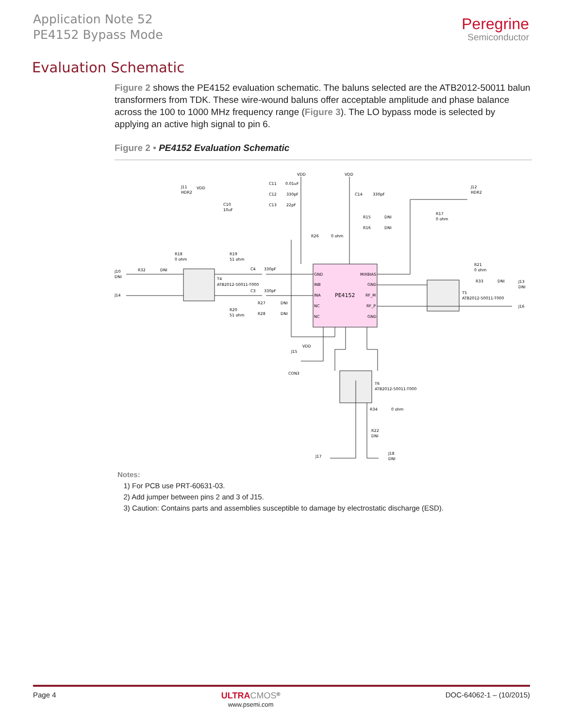Application Note 52
PE4152 Bypass Mode
Peregrine
Semiconductor
Evaluation Schematic
Figure 2 shows the PE4152 evaluation schematic. The baluns selected are the ATB2012-50011 balun transformers from TDK. These wire-wound baluns offer acceptable amplitude and phase balance across the 100 to 1000 MHz frequency range (Figure 3). The LO bypass mode is selected by applying an active high signal to pin 6.
Figure 2 • PE4152 Evaluation Schematic
PE4152
T4
ATB2012-50011-T000
T5
ATB2012-50011-T000
T6
ATB2012-50011-T000
J10
DNI
J14
J13
DNI
J16
J17
J18
DNI
J11
HDR2
J12
HDR2
C11
0.01uF
C12
330pF
C13
22pF
C14
330pF
C10
10uF
VDD
VDD
VDD
VDD
R18
0 ohm
R19
51 ohm
R32
DNI
C4
330pF
C3
330pF
R27
DNI
R28
DNI
R20
51 ohm
R26
0 ohm
R15
DNI
R16
DNI
R17
0 ohm
R21
0 ohm
R33
DNI
R34
0 ohm
R22
DNI
J15
CON3
GND
INB
INA
NC
NC
MIXBIAS
GND
RF_M
RF_P
GND
Notes:
1) For PCB use PRT-60631-03.
2) Add jumper between pins 2 and 3 of J15.
3) Caution: Contains parts and assemblies susceptible to damage by electrostatic discharge (ESD).
Page 4
ULTRA CMOS<sup>®</sup>
www.psemi.com
DOC-64062-1 – (10/2015)